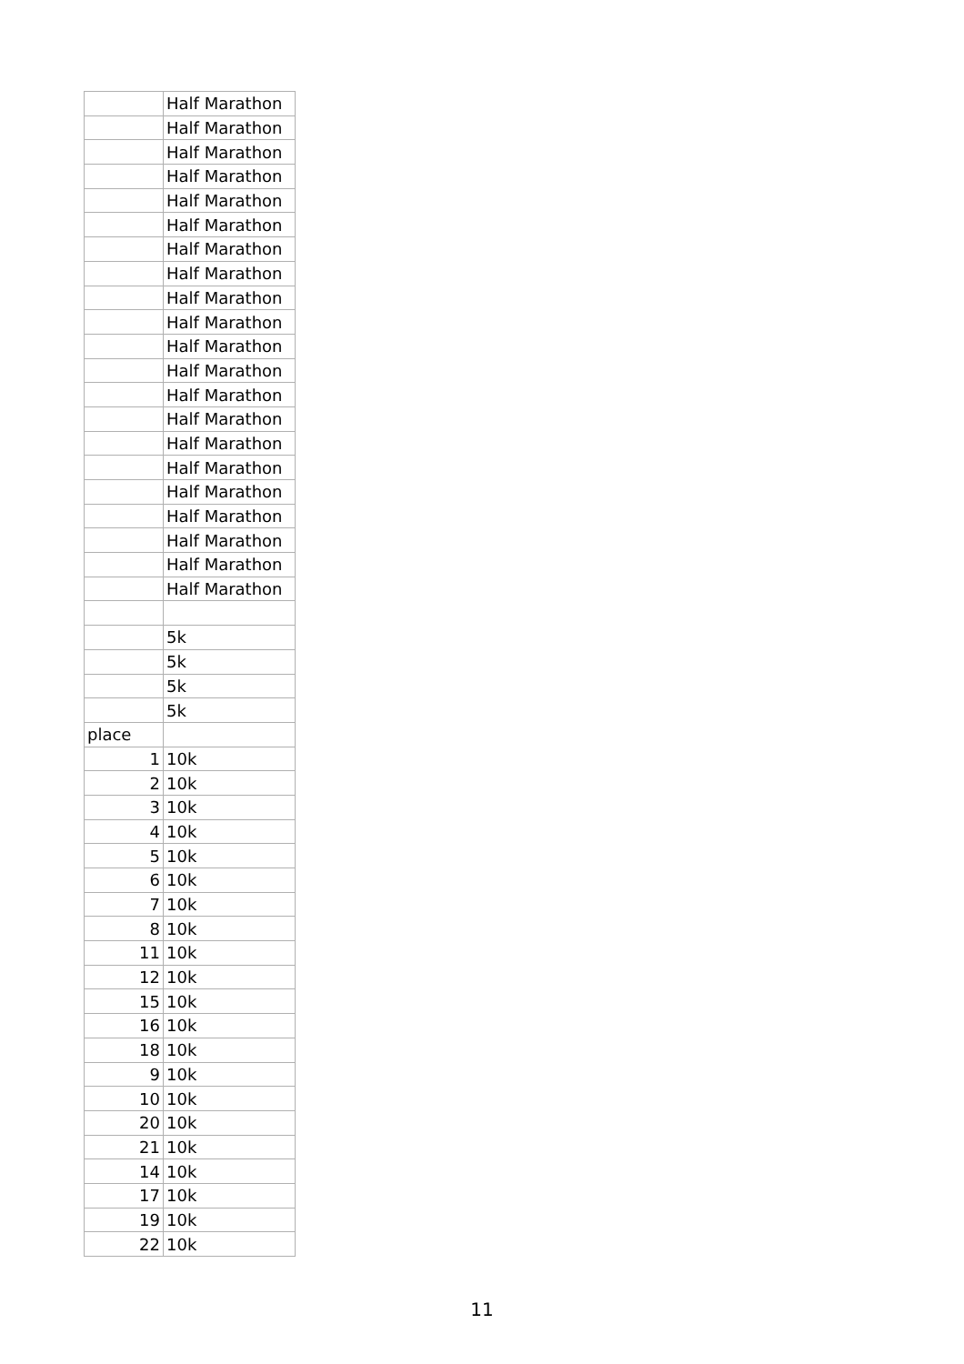| | Half Marathon |
| | Half Marathon |
| | Half Marathon |
| | Half Marathon |
| | Half Marathon |
| | Half Marathon |
| | Half Marathon |
| | Half Marathon |
| | Half Marathon |
| | Half Marathon |
| | Half Marathon |
| | Half Marathon |
| | Half Marathon |
| | Half Marathon |
| | Half Marathon |
| | Half Marathon |
| | Half Marathon |
| | Half Marathon |
| | Half Marathon |
| | Half Marathon |
| | Half Marathon |
| | 5k |
| | 5k |
| | 5k |
| | 5k |
| place | |
| 1 | 10k |
| 2 | 10k |
| 3 | 10k |
| 4 | 10k |
| 5 | 10k |
| 6 | 10k |
| 7 | 10k |
| 8 | 10k |
| 11 | 10k |
| 12 | 10k |
| 15 | 10k |
| 16 | 10k |
| 18 | 10k |
| 9 | 10k |
| 10 | 10k |
| 20 | 10k |
| 21 | 10k |
| 14 | 10k |
| 17 | 10k |
| 19 | 10k |
| 22 | 10k |
11